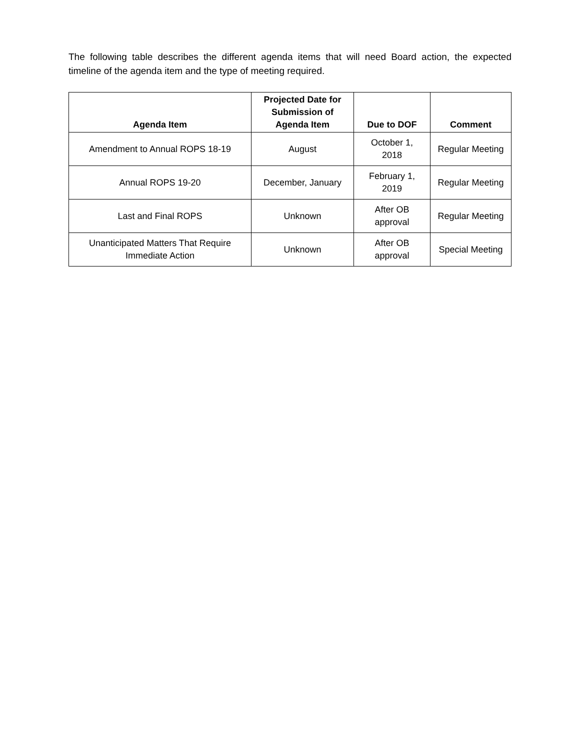The following table describes the different agenda items that will need Board action, the expected timeline of the agenda item and the type of meeting required.
| Agenda Item | Projected Date for Submission of Agenda Item | Due to DOF | Comment |
| --- | --- | --- | --- |
| Amendment to Annual ROPS 18-19 | August | October 1, 2018 | Regular Meeting |
| Annual ROPS 19-20 | December, January | February 1, 2019 | Regular Meeting |
| Last and Final ROPS | Unknown | After OB approval | Regular Meeting |
| Unanticipated Matters That Require Immediate Action | Unknown | After OB approval | Special Meeting |